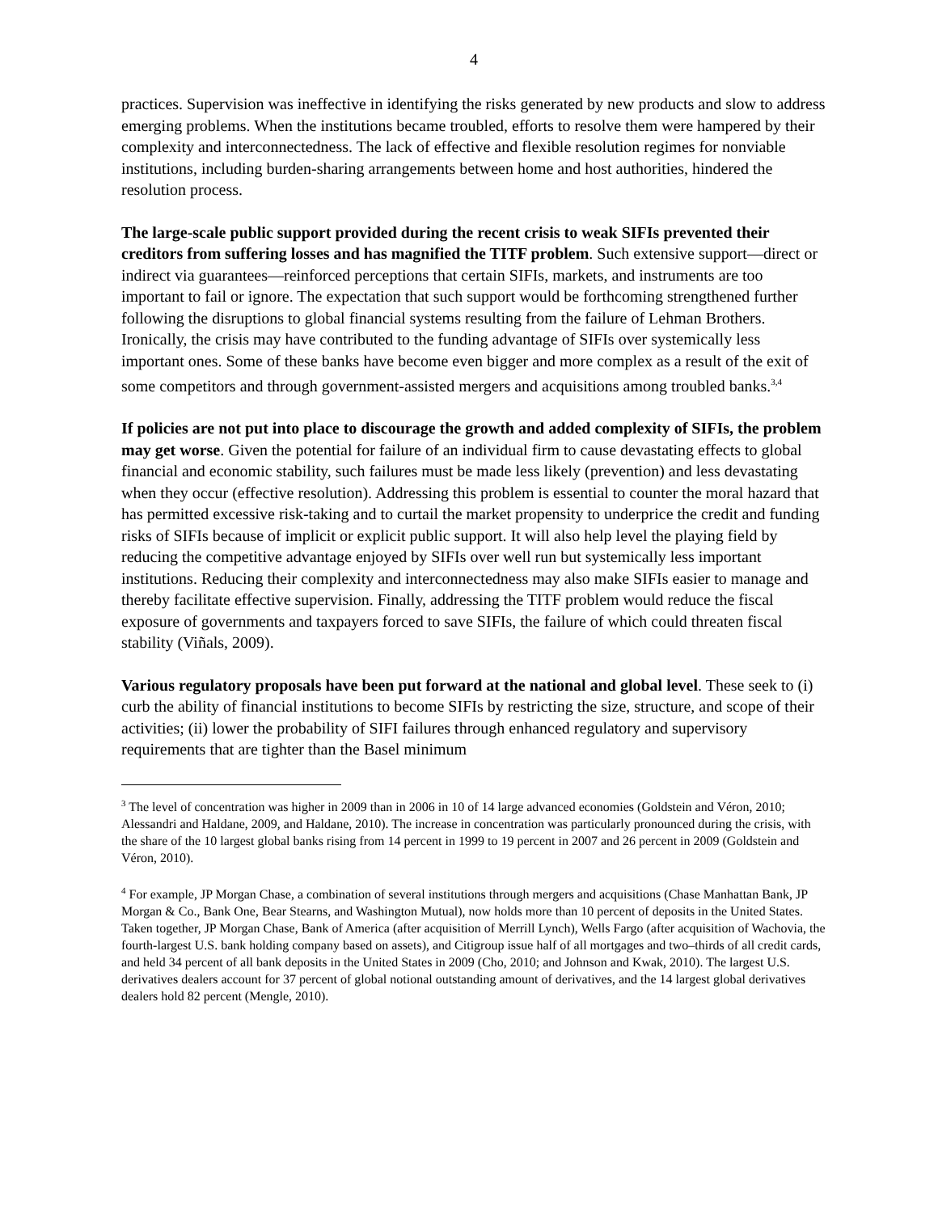4
practices. Supervision was ineffective in identifying the risks generated by new products and slow to address emerging problems. When the institutions became troubled, efforts to resolve them were hampered by their complexity and interconnectedness. The lack of effective and flexible resolution regimes for nonviable institutions, including burden-sharing arrangements between home and host authorities, hindered the resolution process.
The large-scale public support provided during the recent crisis to weak SIFIs prevented their creditors from suffering losses and has magnified the TITF problem. Such extensive support—direct or indirect via guarantees—reinforced perceptions that certain SIFIs, markets, and instruments are too important to fail or ignore. The expectation that such support would be forthcoming strengthened further following the disruptions to global financial systems resulting from the failure of Lehman Brothers. Ironically, the crisis may have contributed to the funding advantage of SIFIs over systemically less important ones. Some of these banks have become even bigger and more complex as a result of the exit of some competitors and through government-assisted mergers and acquisitions among troubled banks.<sup>3,4</sup>
If policies are not put into place to discourage the growth and added complexity of SIFIs, the problem may get worse. Given the potential for failure of an individual firm to cause devastating effects to global financial and economic stability, such failures must be made less likely (prevention) and less devastating when they occur (effective resolution). Addressing this problem is essential to counter the moral hazard that has permitted excessive risk-taking and to curtail the market propensity to underprice the credit and funding risks of SIFIs because of implicit or explicit public support. It will also help level the playing field by reducing the competitive advantage enjoyed by SIFIs over well run but systemically less important institutions. Reducing their complexity and interconnectedness may also make SIFIs easier to manage and thereby facilitate effective supervision. Finally, addressing the TITF problem would reduce the fiscal exposure of governments and taxpayers forced to save SIFIs, the failure of which could threaten fiscal stability (Viñals, 2009).
Various regulatory proposals have been put forward at the national and global level. These seek to (i) curb the ability of financial institutions to become SIFIs by restricting the size, structure, and scope of their activities; (ii) lower the probability of SIFI failures through enhanced regulatory and supervisory requirements that are tighter than the Basel minimum
<sup>3</sup> The level of concentration was higher in 2009 than in 2006 in 10 of 14 large advanced economies (Goldstein and Véron, 2010; Alessandri and Haldane, 2009, and Haldane, 2010). The increase in concentration was particularly pronounced during the crisis, with the share of the 10 largest global banks rising from 14 percent in 1999 to 19 percent in 2007 and 26 percent in 2009 (Goldstein and Véron, 2010).
<sup>4</sup> For example, JP Morgan Chase, a combination of several institutions through mergers and acquisitions (Chase Manhattan Bank, JP Morgan & Co., Bank One, Bear Stearns, and Washington Mutual), now holds more than 10 percent of deposits in the United States. Taken together, JP Morgan Chase, Bank of America (after acquisition of Merrill Lynch), Wells Fargo (after acquisition of Wachovia, the fourth-largest U.S. bank holding company based on assets), and Citigroup issue half of all mortgages and two–thirds of all credit cards, and held 34 percent of all bank deposits in the United States in 2009 (Cho, 2010; and Johnson and Kwak, 2010). The largest U.S. derivatives dealers account for 37 percent of global notional outstanding amount of derivatives, and the 14 largest global derivatives dealers hold 82 percent (Mengle, 2010).